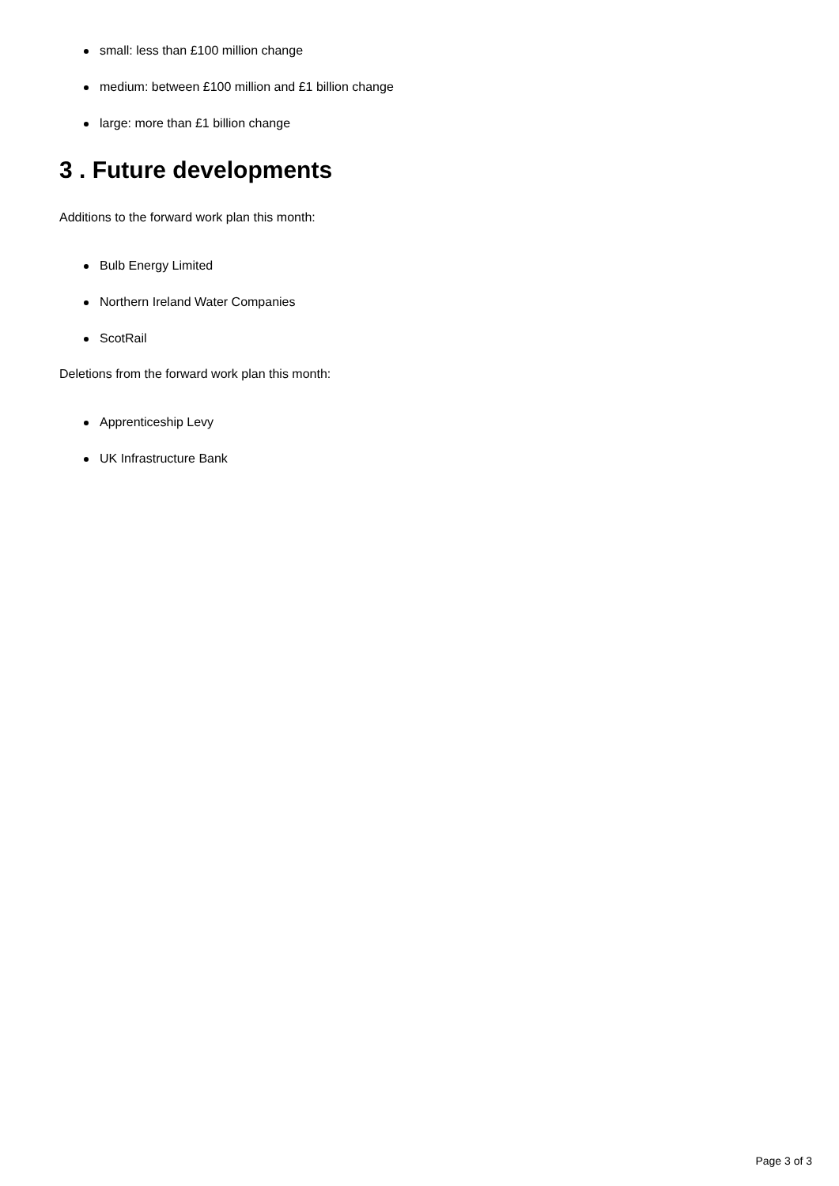small: less than £100 million change
medium: between £100 million and £1 billion change
large: more than £1 billion change
3 . Future developments
Additions to the forward work plan this month:
Bulb Energy Limited
Northern Ireland Water Companies
ScotRail
Deletions from the forward work plan this month:
Apprenticeship Levy
UK Infrastructure Bank
Page 3 of 3